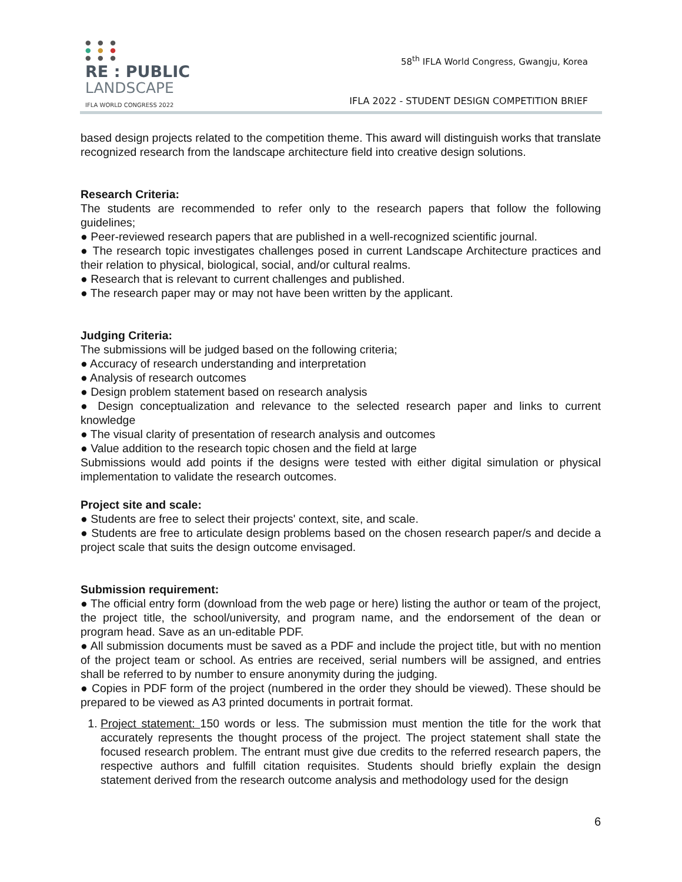● ● ●
● ● ●
● ● ●
RE : PUBLIC
LANDSCAPE
IFLA WORLD CONGRESS 2022
58<sup>th</sup> IFLA World Congress, Gwangju, Korea
IFLA 2022 - STUDENT DESIGN COMPETITION BRIEF
based design projects related to the competition theme. This award will distinguish works that translate recognized research from the landscape architecture field into creative design solutions.
Research Criteria:
The students are recommended to refer only to the research papers that follow the following guidelines;
● Peer-reviewed research papers that are published in a well-recognized scientific journal.
● The research topic investigates challenges posed in current Landscape Architecture practices and their relation to physical, biological, social, and/or cultural realms.
● Research that is relevant to current challenges and published.
● The research paper may or may not have been written by the applicant.
Judging Criteria:
The submissions will be judged based on the following criteria;
● Accuracy of research understanding and interpretation
● Analysis of research outcomes
● Design problem statement based on research analysis
● Design conceptualization and relevance to the selected research paper and links to current knowledge
● The visual clarity of presentation of research analysis and outcomes
● Value addition to the research topic chosen and the field at large
Submissions would add points if the designs were tested with either digital simulation or physical implementation to validate the research outcomes.
Project site and scale:
● Students are free to select their projects' context, site, and scale.
● Students are free to articulate design problems based on the chosen research paper/s and decide a project scale that suits the design outcome envisaged.
Submission requirement:
● The official entry form (download from the web page or here) listing the author or team of the project, the project title, the school/university, and program name, and the endorsement of the dean or program head. Save as an un-editable PDF.
● All submission documents must be saved as a PDF and include the project title, but with no mention of the project team or school. As entries are received, serial numbers will be assigned, and entries shall be referred to by number to ensure anonymity during the judging.
● Copies in PDF form of the project (numbered in the order they should be viewed). These should be prepared to be viewed as A3 printed documents in portrait format.
1. Project statement: 150 words or less. The submission must mention the title for the work that accurately represents the thought process of the project. The project statement shall state the focused research problem. The entrant must give due credits to the referred research papers, the respective authors and fulfill citation requisites. Students should briefly explain the design statement derived from the research outcome analysis and methodology used for the design
6